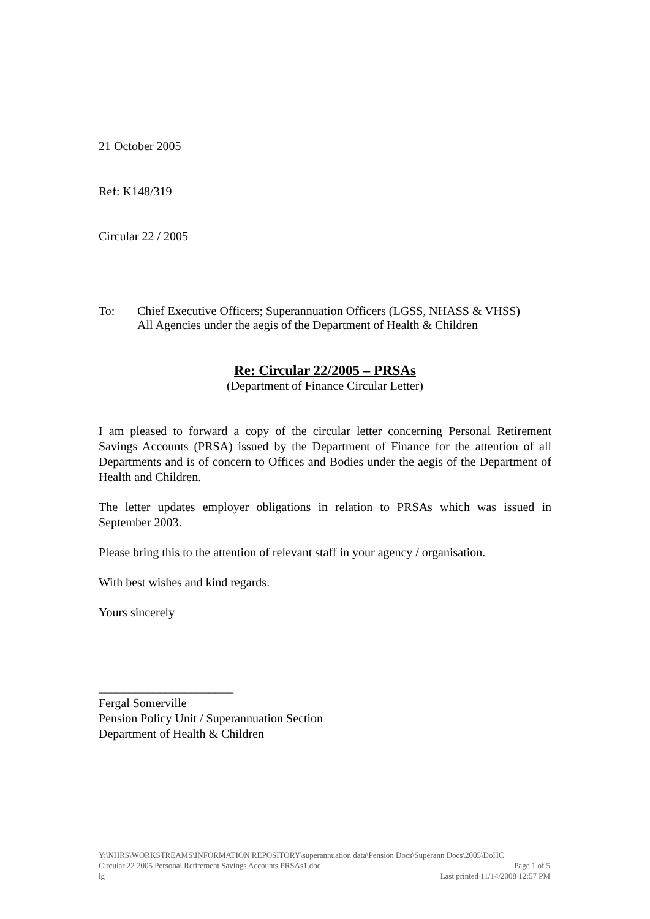21 October 2005
Ref: K148/319
Circular 22 / 2005
To: Chief Executive Officers; Superannuation Officers (LGSS, NHASS & VHSS)
All Agencies under the aegis of the Department of Health & Children
Re: Circular 22/2005 – PRSAs
(Department of Finance Circular Letter)
I am pleased to forward a copy of the circular letter concerning Personal Retirement Savings Accounts (PRSA) issued by the Department of Finance for the attention of all Departments and is of concern to Offices and Bodies under the aegis of the Department of Health and Children.
The letter updates employer obligations in relation to PRSAs which was issued in September 2003.
Please bring this to the attention of relevant staff in your agency / organisation.
With best wishes and kind regards.
Yours sincerely
______________________
Fergal Somerville
Pension Policy Unit / Superannuation Section
Department of Health & Children
Y:\NHRS\WORKSTREAMS\INFORMATION REPOSITORY\superannuation data\Pension Docs\Superann Docs\2005\DoHC
Circular 22 2005 Personal Retirement Savings Accounts PRSAs1.doc Page 1 of 5
lg Last printed 11/14/2008 12:57 PM